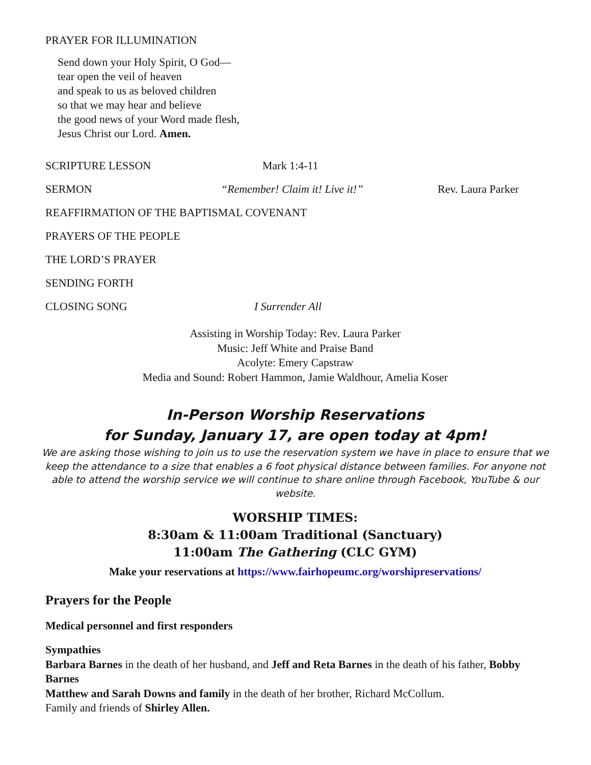PRAYER FOR ILLUMINATION
Send down your Holy Spirit, O God—
tear open the veil of heaven
and speak to us as beloved children
so that we may hear and believe
the good news of your Word made flesh,
Jesus Christ our Lord. Amen.
SCRIPTURE LESSON Mark 1:4-11
SERMON “Remember! Claim it! Live it!” Rev. Laura Parker
REAFFIRMATION OF THE BAPTISMAL COVENANT
PRAYERS OF THE PEOPLE
THE LORD’S PRAYER
SENDING FORTH
CLOSING SONG I Surrender All
Assisting in Worship Today: Rev. Laura Parker
Music: Jeff White and Praise Band
Acolyte: Emery Capstraw
Media and Sound: Robert Hammon, Jamie Waldhour, Amelia Koser
In-Person Worship Reservations
for Sunday, January 17, are open today at 4pm!
We are asking those wishing to join us to use the reservation system we have in place to ensure that we keep the attendance to a size that enables a 6 foot physical distance between families. For anyone not able to attend the worship service we will continue to share online through Facebook, YouTube & our website.
WORSHIP TIMES:
8:30am & 11:00am Traditional (Sanctuary)
11:00am The Gathering (CLC GYM)
Make your reservations at https://www.fairhopeumc.org/worshipreservations/
Prayers for the People
Medical personnel and first responders
Sympathies
Barbara Barnes in the death of her husband, and Jeff and Reta Barnes in the death of his father, Bobby Barnes
Matthew and Sarah Downs and family in the death of her brother, Richard McCollum.
Family and friends of Shirley Allen.